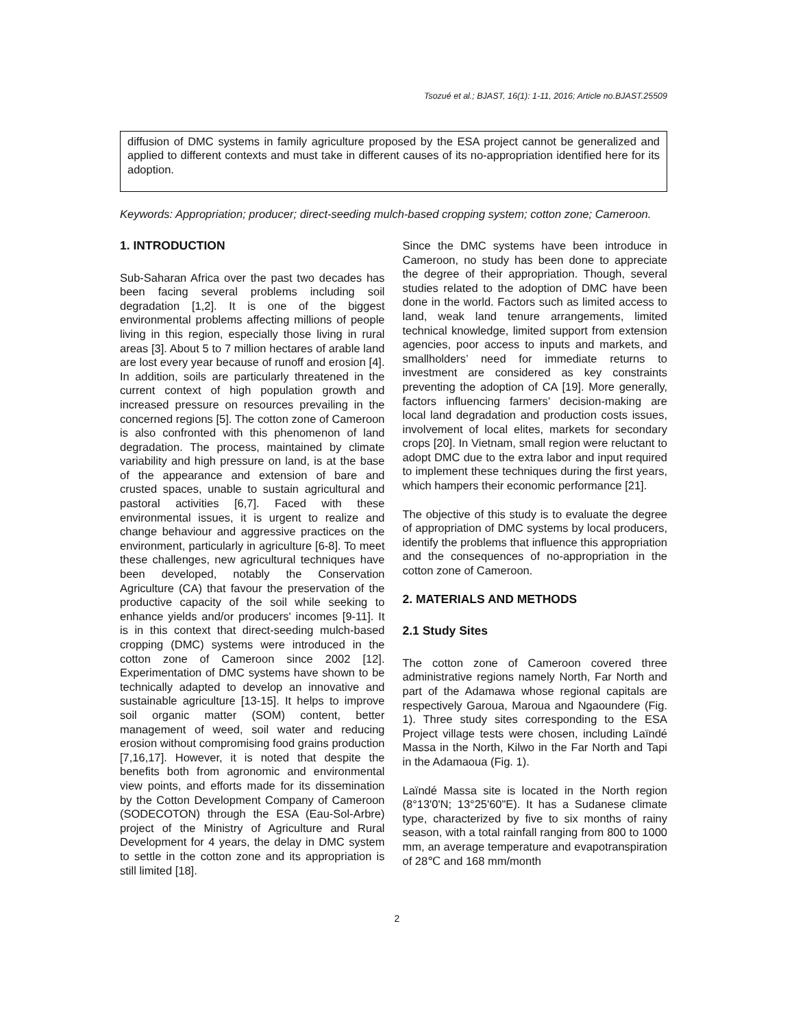Tsozué et al.; BJAST, 16(1): 1-11, 2016; Article no.BJAST.25509
diffusion of DMC systems in family agriculture proposed by the ESA project cannot be generalized and applied to different contexts and must take in different causes of its no-appropriation identified here for its adoption.
Keywords: Appropriation; producer; direct-seeding mulch-based cropping system; cotton zone; Cameroon.
1. INTRODUCTION
Sub-Saharan Africa over the past two decades has been facing several problems including soil degradation [1,2]. It is one of the biggest environmental problems affecting millions of people living in this region, especially those living in rural areas [3]. About 5 to 7 million hectares of arable land are lost every year because of runoff and erosion [4]. In addition, soils are particularly threatened in the current context of high population growth and increased pressure on resources prevailing in the concerned regions [5]. The cotton zone of Cameroon is also confronted with this phenomenon of land degradation. The process, maintained by climate variability and high pressure on land, is at the base of the appearance and extension of bare and crusted spaces, unable to sustain agricultural and pastoral activities [6,7]. Faced with these environmental issues, it is urgent to realize and change behaviour and aggressive practices on the environment, particularly in agriculture [6-8]. To meet these challenges, new agricultural techniques have been developed, notably the Conservation Agriculture (CA) that favour the preservation of the productive capacity of the soil while seeking to enhance yields and/or producers' incomes [9-11]. It is in this context that direct-seeding mulch-based cropping (DMC) systems were introduced in the cotton zone of Cameroon since 2002 [12]. Experimentation of DMC systems have shown to be technically adapted to develop an innovative and sustainable agriculture [13-15]. It helps to improve soil organic matter (SOM) content, better management of weed, soil water and reducing erosion without compromising food grains production [7,16,17]. However, it is noted that despite the benefits both from agronomic and environmental view points, and efforts made for its dissemination by the Cotton Development Company of Cameroon (SODECOTON) through the ESA (Eau-Sol-Arbre) project of the Ministry of Agriculture and Rural Development for 4 years, the delay in DMC system to settle in the cotton zone and its appropriation is still limited [18].
Since the DMC systems have been introduce in Cameroon, no study has been done to appreciate the degree of their appropriation. Though, several studies related to the adoption of DMC have been done in the world. Factors such as limited access to land, weak land tenure arrangements, limited technical knowledge, limited support from extension agencies, poor access to inputs and markets, and smallholders’ need for immediate returns to investment are considered as key constraints preventing the adoption of CA [19]. More generally, factors influencing farmers’ decision-making are local land degradation and production costs issues, involvement of local elites, markets for secondary crops [20]. In Vietnam, small region were reluctant to adopt DMC due to the extra labor and input required to implement these techniques during the first years, which hampers their economic performance [21].
The objective of this study is to evaluate the degree of appropriation of DMC systems by local producers, identify the problems that influence this appropriation and the consequences of no-appropriation in the cotton zone of Cameroon.
2. MATERIALS AND METHODS
2.1 Study Sites
The cotton zone of Cameroon covered three administrative regions namely North, Far North and part of the Adamawa whose regional capitals are respectively Garoua, Maroua and Ngaoundere (Fig. 1). Three study sites corresponding to the ESA Project village tests were chosen, including Laïndé Massa in the North, Kilwo in the Far North and Tapi in the Adamaoua (Fig. 1).
Laïndé Massa site is located in the North region (8°13'0'N; 13°25'60"E). It has a Sudanese climate type, characterized by five to six months of rainy season, with a total rainfall ranging from 800 to 1000 mm, an average temperature and evapotranspiration of 28℃ and 168 mm/month
2